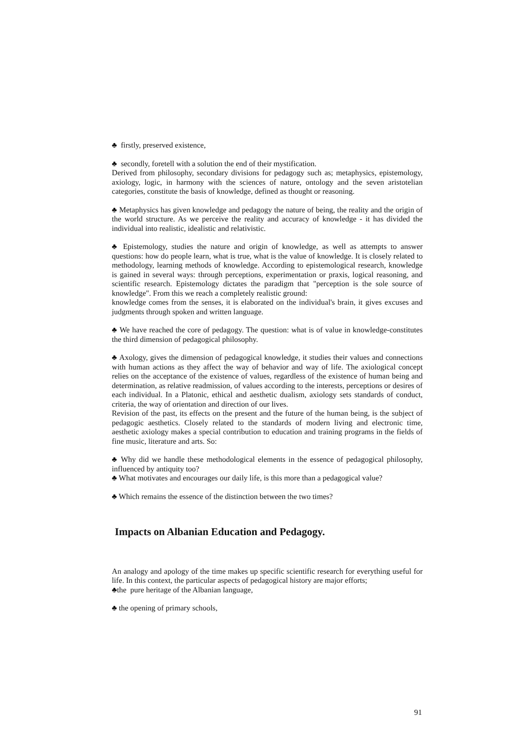♣ firstly, preserved existence,
♣ secondly, foretell with a solution the end of their mystification.
Derived from philosophy, secondary divisions for pedagogy such as; metaphysics, epistemology, axiology, logic, in harmony with the sciences of nature, ontology and the seven aristotelian categories, constitute the basis of knowledge, defined as thought or reasoning.
♣ Metaphysics has given knowledge and pedagogy the nature of being, the reality and the origin of the world structure. As we perceive the reality and accuracy of knowledge - it has divided the individual into realistic, idealistic and relativistic.
♣ Epistemology, studies the nature and origin of knowledge, as well as attempts to answer questions: how do people learn, what is true, what is the value of knowledge. It is closely related to methodology, learning methods of knowledge. According to epistemological research, knowledge is gained in several ways: through perceptions, experimentation or praxis, logical reasoning, and scientific research. Epistemology dictates the paradigm that "perception is the sole source of knowledge". From this we reach a completely realistic ground:
knowledge comes from the senses, it is elaborated on the individual's brain, it gives excuses and judgments through spoken and written language.
♣ We have reached the core of pedagogy. The question: what is of value in knowledge-constitutes the third dimension of pedagogical philosophy.
♣ Axology, gives the dimension of pedagogical knowledge, it studies their values and connections with human actions as they affect the way of behavior and way of life. The axiological concept relies on the acceptance of the existence of values, regardless of the existence of human being and determination, as relative readmission, of values according to the interests, perceptions or desires of each individual. In a Platonic, ethical and aesthetic dualism, axiology sets standards of conduct, criteria, the way of orientation and direction of our lives.
Revision of the past, its effects on the present and the future of the human being, is the subject of pedagogic aesthetics. Closely related to the standards of modern living and electronic time, aesthetic axiology makes a special contribution to education and training programs in the fields of fine music, literature and arts. So:
♣ Why did we handle these methodological elements in the essence of pedagogical philosophy, influenced by antiquity too?
♣ What motivates and encourages our daily life, is this more than a pedagogical value?
♣ Which remains the essence of the distinction between the two times?
Impacts on Albanian Education and Pedagogy.
An analogy and apology of the time makes up specific scientific research for everything useful for life. In this context, the particular aspects of pedagogical history are major efforts;
♣the pure heritage of the Albanian language,
♣ the opening of primary schools,
91